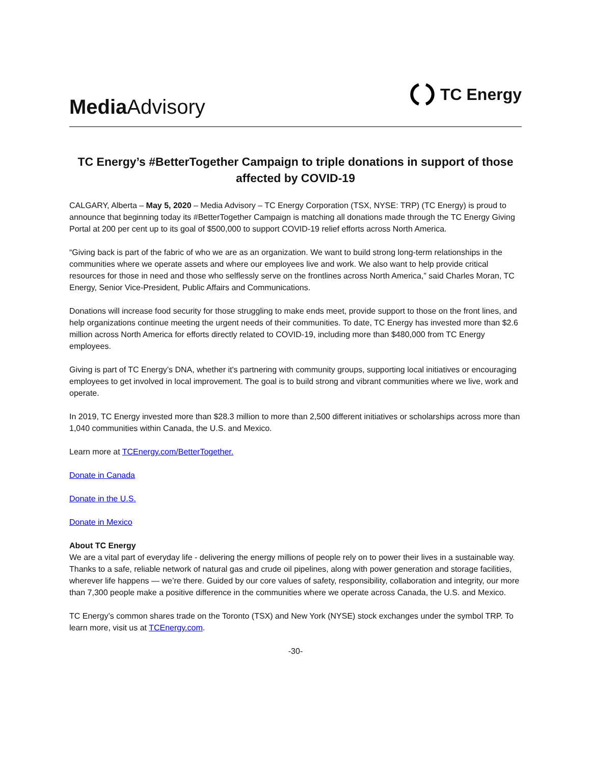Media Advisory
TC Energy
TC Energy’s #BetterTogether Campaign to triple donations in support of those affected by COVID-19
CALGARY, Alberta – May 5, 2020 – Media Advisory – TC Energy Corporation (TSX, NYSE: TRP) (TC Energy) is proud to announce that beginning today its #BetterTogether Campaign is matching all donations made through the TC Energy Giving Portal at 200 per cent up to its goal of $500,000 to support COVID-19 relief efforts across North America.
“Giving back is part of the fabric of who we are as an organization. We want to build strong long-term relationships in the communities where we operate assets and where our employees live and work. We also want to help provide critical resources for those in need and those who selflessly serve on the frontlines across North America,” said Charles Moran, TC Energy, Senior Vice-President, Public Affairs and Communications.
Donations will increase food security for those struggling to make ends meet, provide support to those on the front lines, and help organizations continue meeting the urgent needs of their communities. To date, TC Energy has invested more than $2.6 million across North America for efforts directly related to COVID-19, including more than $480,000 from TC Energy employees.
Giving is part of TC Energy’s DNA, whether it's partnering with community groups, supporting local initiatives or encouraging employees to get involved in local improvement. The goal is to build strong and vibrant communities where we live, work and operate.
In 2019, TC Energy invested more than $28.3 million to more than 2,500 different initiatives or scholarships across more than 1,040 communities within Canada, the U.S. and Mexico.
Learn more at TCEnergy.com/BetterTogether.
Donate in Canada
Donate in the U.S.
Donate in Mexico
About TC Energy
We are a vital part of everyday life - delivering the energy millions of people rely on to power their lives in a sustainable way. Thanks to a safe, reliable network of natural gas and crude oil pipelines, along with power generation and storage facilities, wherever life happens — we’re there. Guided by our core values of safety, responsibility, collaboration and integrity, our more than 7,300 people make a positive difference in the communities where we operate across Canada, the U.S. and Mexico.
TC Energy’s common shares trade on the Toronto (TSX) and New York (NYSE) stock exchanges under the symbol TRP. To learn more, visit us at TCEnergy.com.
-30-